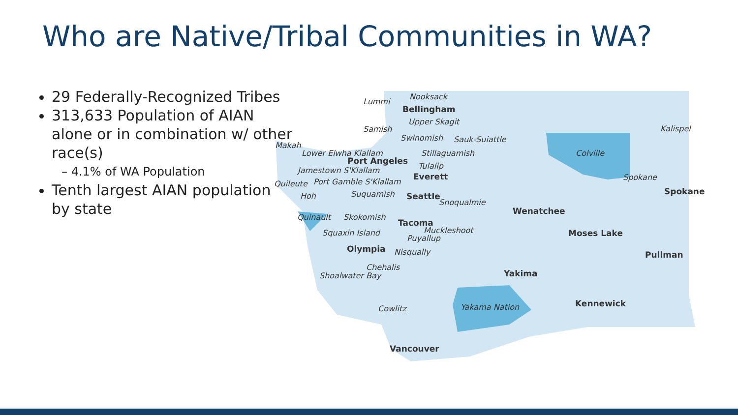Who are Native/Tribal Communities in WA?
29 Federally-Recognized Tribes
313,633 Population of AIAN alone or in combination w/ other race(s)
– 4.1% of WA Population
Tenth largest AIAN population by state
Lummi
Nooksack
Bellingham
Upper Skagit
Samish
Swinomish Sauk-Suiattle
Kalispel
Makah
Lower Elwha Klallam
Port Angeles
Stillaguamish Colville
Tulalip Jamestown S'Klallam
Everett Spokane
Quileute Port Gamble S'Klallam
Spokane Hoh Suquamish Seattle
Snoqualmie
Wenatchee
Quinault Skokomish
Tacoma
Muckleshoot Squaxin Island Moses Lake
Puyallup
Olympia Nisqually Pullman
Chehalis
Shoalwater Bay Yakima
Kennewick Yakama Nation Cowlitz
Vancouver